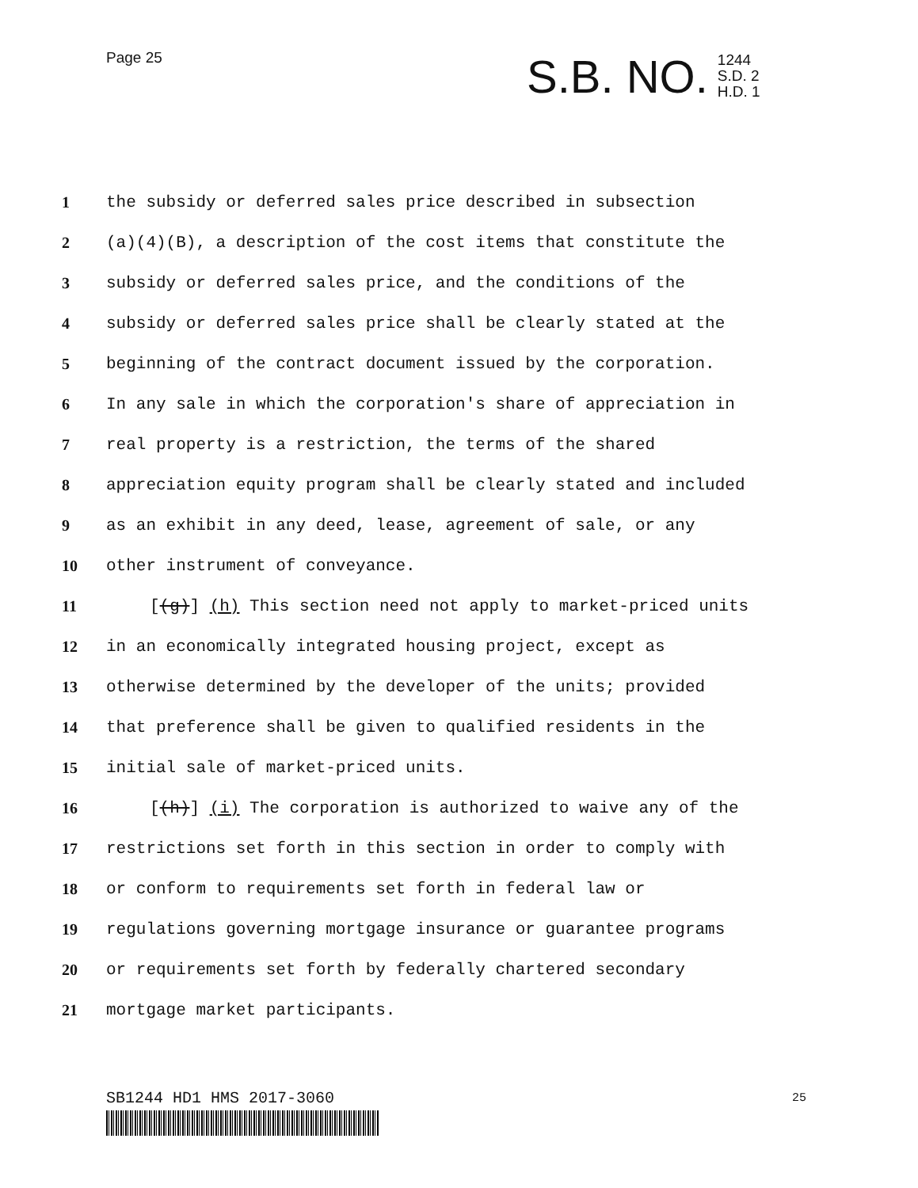Page 25
S.B. NO.
1244
S.D. 2
H.D. 1
1 the subsidy or deferred sales price described in subsection
2 (a)(4)(B), a description of the cost items that constitute the
3 subsidy or deferred sales price, and the conditions of the
4 subsidy or deferred sales price shall be clearly stated at the
5 beginning of the contract document issued by the corporation.
6 In any sale in which the corporation's share of appreciation in
7 real property is a restriction, the terms of the shared
8 appreciation equity program shall be clearly stated and included
9 as an exhibit in any deed, lease, agreement of sale, or any
10 other instrument of conveyance.
11 [(g)] (h) This section need not apply to market-priced units
12 in an economically integrated housing project, except as
13 otherwise determined by the developer of the units; provided
14 that preference shall be given to qualified residents in the
15 initial sale of market-priced units.
16 [(h)] (i) The corporation is authorized to waive any of the
17 restrictions set forth in this section in order to comply with
18 or conform to requirements set forth in federal law or
19 regulations governing mortgage insurance or guarantee programs
20 or requirements set forth by federally chartered secondary
21 mortgage market participants.
SB1244 HD1 HMS 2017-3060 25